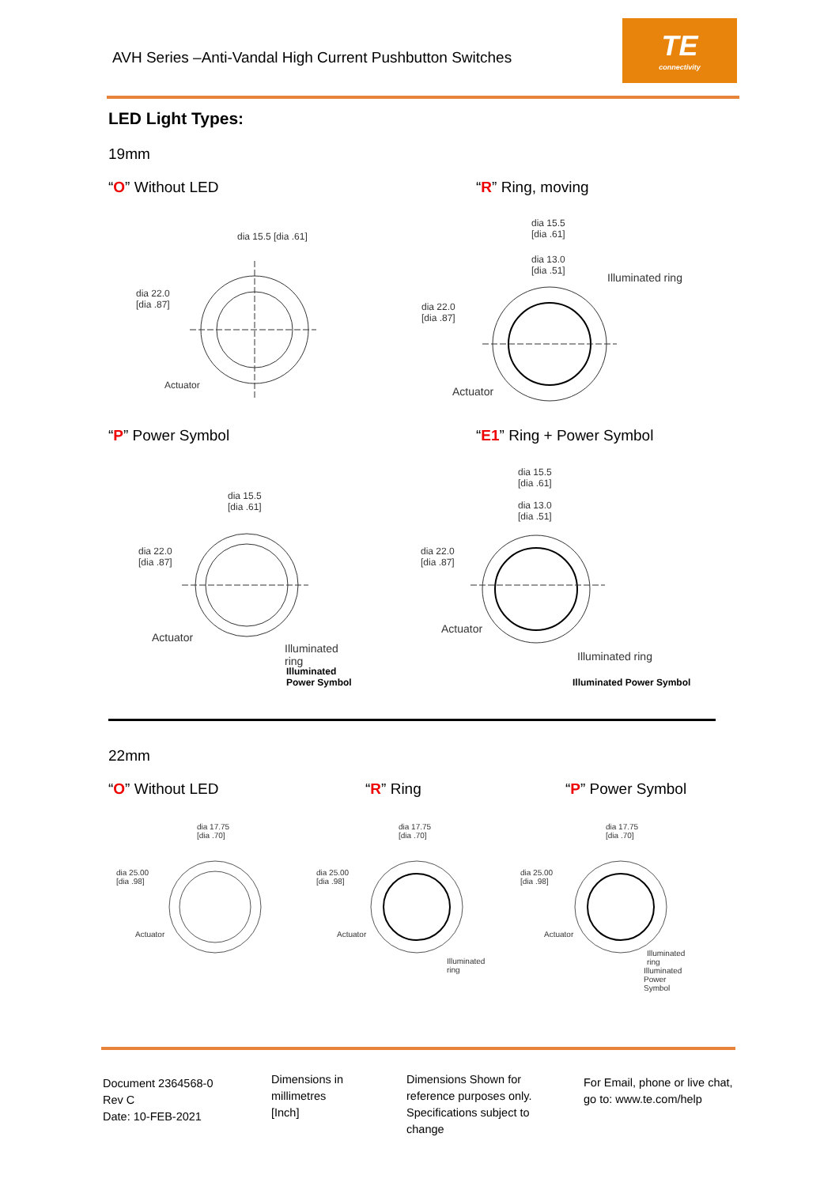AVH Series –Anti-Vandal High Current Pushbutton Switches
TE
connectivity
LED Light Types:
19mm
“O” Without LED “R” Ring, moving
dia 15.5 [dia .61]
dia 22.0
[dia .87]
Actuator
dia 15.5
[dia .61]
dia 13.0
[dia .51]
Illuminated ring
dia 22.0
[dia .87]
Actuator
“P” Power Symbol “E1” Ring + Power Symbol
dia 15.5
[dia .61]
dia 22.0
[dia .87]
Actuator
Illuminated ring
Illuminated Power Symbol
dia 15.5
[dia .61]
dia 13.0
[dia .51]
dia 22.0
[dia .87]
Actuator
Illuminated ring
Illuminated Power Symbol
22mm
“O” Without LED “R” Ring “P” Power Symbol
dia 17.75
[dia .70]
dia 25.00
[dia .98]
Actuator
dia 17.75
[dia .70]
dia 25.00
[dia .98]
Actuator
Illuminated ring
dia 17.75
[dia .70]
dia 25.00
[dia .98]
Actuator
Illuminated ring
Illuminated Power Symbol
Document 2364568-0
Rev C
Date: 10-FEB-2021
Dimensions in
millimetres
[Inch]
Dimensions Shown for
reference purposes only.
Specifications subject to
change
For Email, phone or live chat,
go to: www.te.com/help